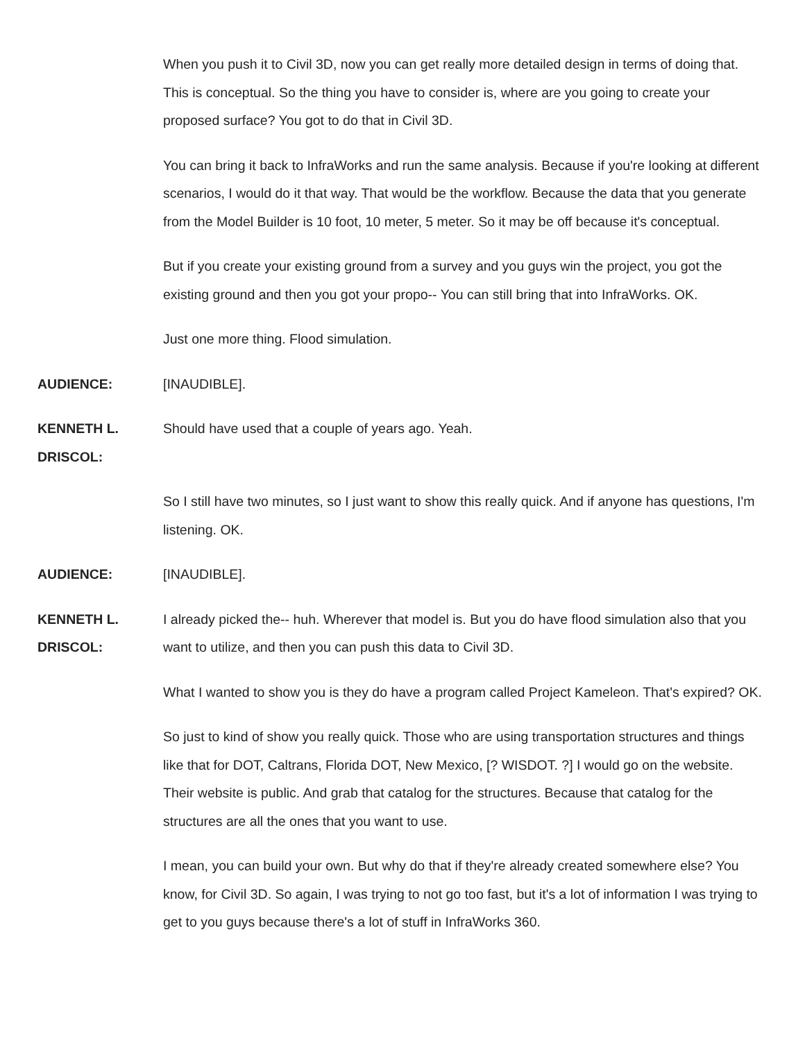When you push it to Civil 3D, now you can get really more detailed design in terms of doing that. This is conceptual. So the thing you have to consider is, where are you going to create your proposed surface? You got to do that in Civil 3D.
You can bring it back to InfraWorks and run the same analysis. Because if you're looking at different scenarios, I would do it that way. That would be the workflow. Because the data that you generate from the Model Builder is 10 foot, 10 meter, 5 meter. So it may be off because it's conceptual.
But if you create your existing ground from a survey and you guys win the project, you got the existing ground and then you got your propo-- You can still bring that into InfraWorks. OK.
Just one more thing. Flood simulation.
AUDIENCE: [INAUDIBLE].
KENNETH L.
DRISCOL:
Should have used that a couple of years ago. Yeah.
So I still have two minutes, so I just want to show this really quick. And if anyone has questions, I'm listening. OK.
AUDIENCE: [INAUDIBLE].
KENNETH L.
DRISCOL:
I already picked the-- huh. Wherever that model is. But you do have flood simulation also that you want to utilize, and then you can push this data to Civil 3D.
What I wanted to show you is they do have a program called Project Kameleon. That's expired? OK.
So just to kind of show you really quick. Those who are using transportation structures and things like that for DOT, Caltrans, Florida DOT, New Mexico, [? WISDOT. ?] I would go on the website. Their website is public. And grab that catalog for the structures. Because that catalog for the structures are all the ones that you want to use.
I mean, you can build your own. But why do that if they're already created somewhere else? You know, for Civil 3D. So again, I was trying to not go too fast, but it's a lot of information I was trying to get to you guys because there's a lot of stuff in InfraWorks 360.